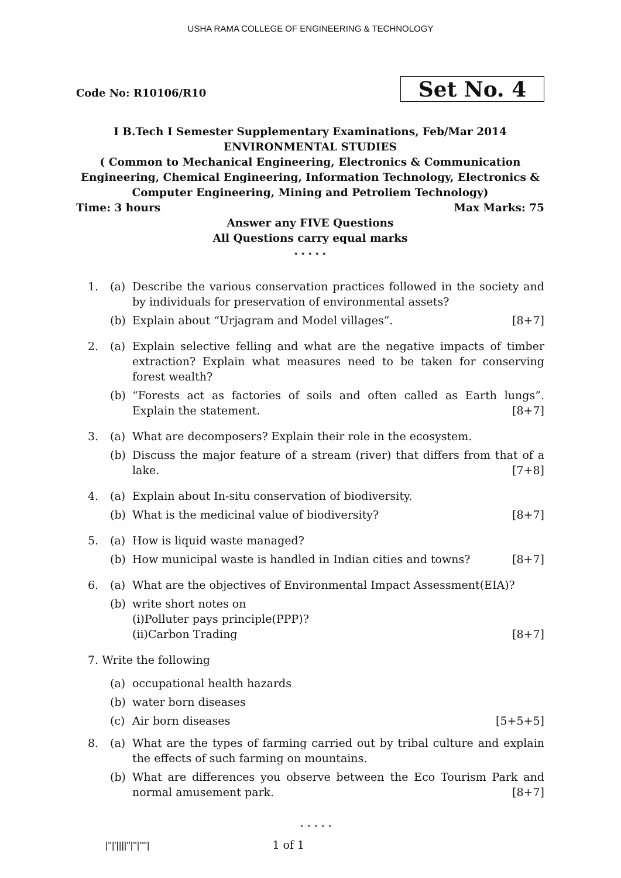USHA RAMA COLLEGE OF ENGINEERING & TECHNOLOGY
Code No: R10106/R10 Set No. 4
I B.Tech I Semester Supplementary Examinations, Feb/Mar 2014
ENVIRONMENTAL STUDIES
( Common to Mechanical Engineering, Electronics & Communication Engineering, Chemical Engineering, Information Technology, Electronics & Computer Engineering, Mining and Petroliem Technology)
Time: 3 hours Max Marks: 75
Answer any FIVE Questions
All Questions carry equal marks
⋆ ⋆ ⋆ ⋆ ⋆
1. (a) Describe the various conservation practices followed in the society and by individuals for preservation of environmental assets?
(b) Explain about “Urjagram and Model villages”. [8+7]
2. (a) Explain selective felling and what are the negative impacts of timber extraction? Explain what measures need to be taken for conserving forest wealth?
(b) “Forests act as factories of soils and often called as Earth lungs”. Explain the statement. [8+7]
3. (a) What are decomposers? Explain their role in the ecosystem.
(b) Discuss the major feature of a stream (river) that differs from that of a lake. [7+8]
4. (a) Explain about In-situ conservation of biodiversity.
(b) What is the medicinal value of biodiversity? [8+7]
5. (a) How is liquid waste managed?
(b) How municipal waste is handled in Indian cities and towns? [8+7]
6. (a) What are the objectives of Environmental Impact Assessment(EIA)?
(b) write short notes on
(i)Polluter pays principle(PPP)?
(ii)Carbon Trading [8+7]
7. Write the following
(a) occupational health hazards
(b) water born diseases
(c) Air born diseases [5+5+5]
8. (a) What are the types of farming carried out by tribal culture and explain the effects of such farming on mountains.
(b) What are differences you observe between the Eco Tourism Park and normal amusement park. [8+7]
⋆ ⋆ ⋆ ⋆ ⋆
|''|'||||''|''|''''| 1 of 1